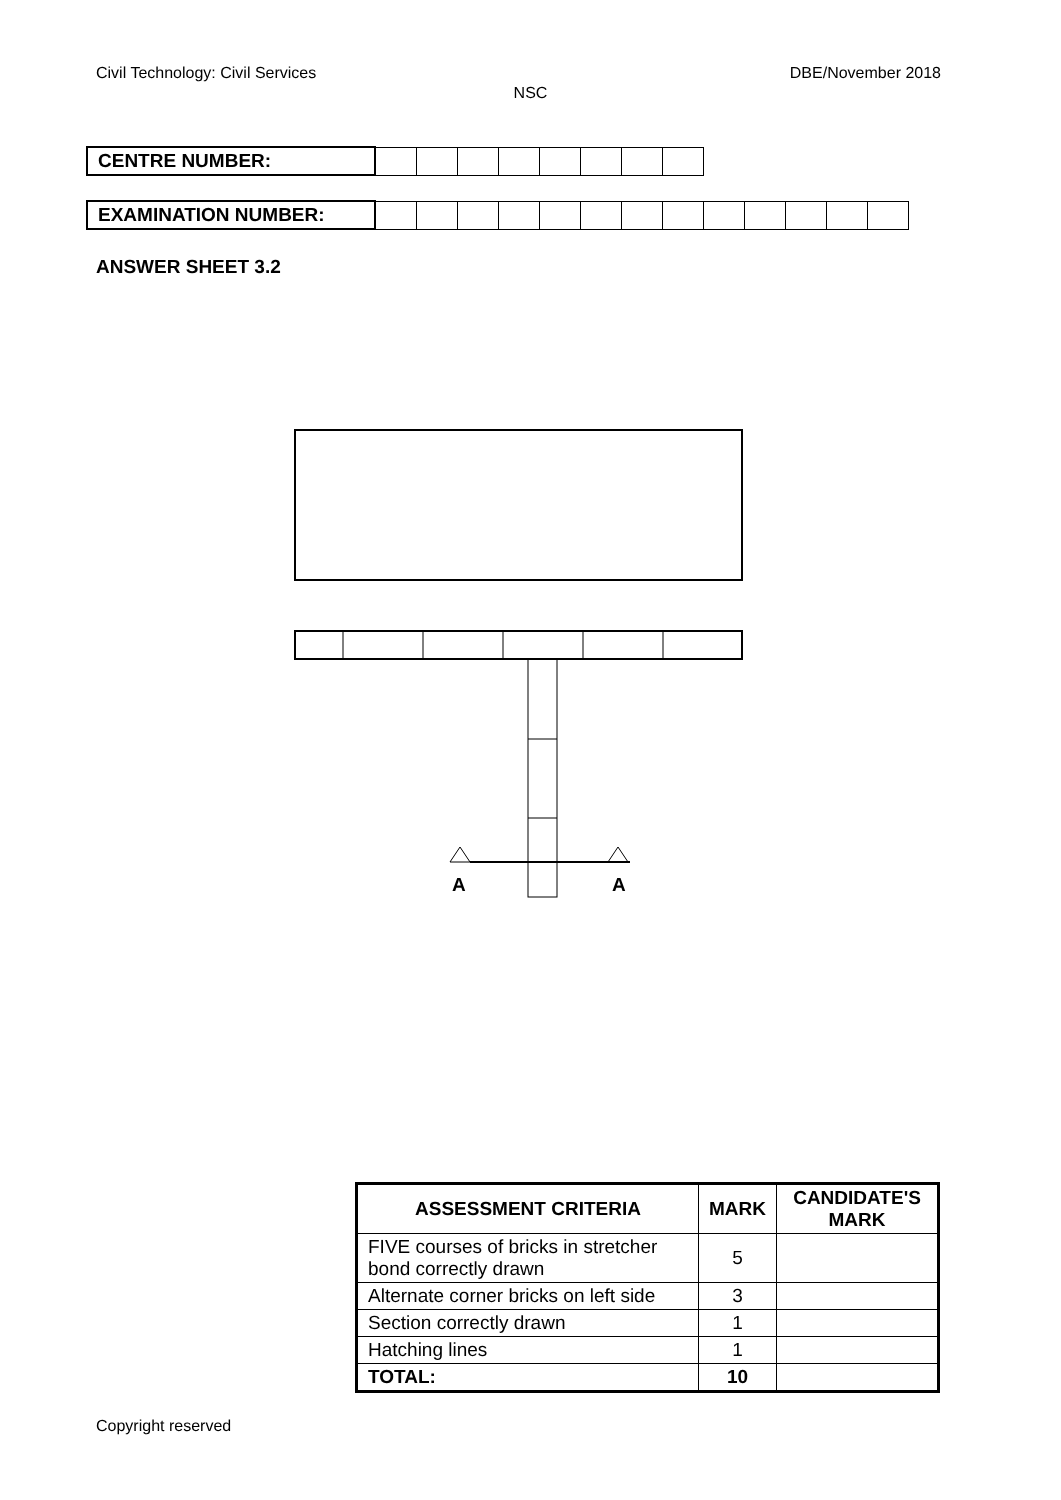Civil Technology: Civil Services DBE/November 2018
NSC
| CENTRE NUMBER: | | | | | | | | |
| EXAMINATION NUMBER: | | | | | | | | | | | | | |
ANSWER SHEET 3.2
A
A
| ASSESSMENT CRITERIA | MARK | CANDIDATE'S MARK |
| --- | --- | --- |
| FIVE courses of bricks in stretcher bond correctly drawn | 5 | |
| Alternate corner bricks on left side | 3 | |
| Section correctly drawn | 1 | |
| Hatching lines | 1 | |
| TOTAL: | 10 | |
Copyright reserved